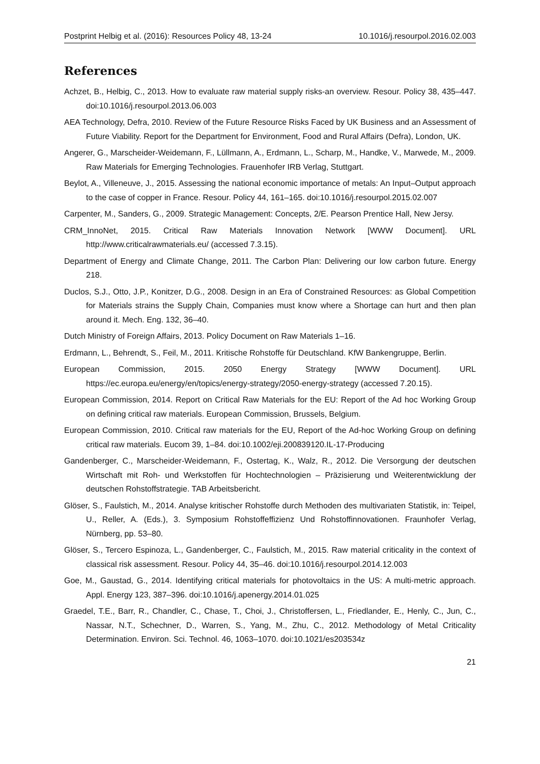Postprint Helbig et al. (2016): Resources Policy 48, 13-24 10.1016/j.resourpol.2016.02.003
References
Achzet, B., Helbig, C., 2013. How to evaluate raw material supply risks-an overview. Resour. Policy 38, 435–447. doi:10.1016/j.resourpol.2013.06.003
AEA Technology, Defra, 2010. Review of the Future Resource Risks Faced by UK Business and an Assessment of Future Viability. Report for the Department for Environment, Food and Rural Affairs (Defra), London, UK.
Angerer, G., Marscheider-Weidemann, F., Lüllmann, A., Erdmann, L., Scharp, M., Handke, V., Marwede, M., 2009. Raw Materials for Emerging Technologies. Frauenhofer IRB Verlag, Stuttgart.
Beylot, A., Villeneuve, J., 2015. Assessing the national economic importance of metals: An Input–Output approach to the case of copper in France. Resour. Policy 44, 161–165. doi:10.1016/j.resourpol.2015.02.007
Carpenter, M., Sanders, G., 2009. Strategic Management: Concepts, 2/E. Pearson Prentice Hall, New Jersy.
CRM_InnoNet, 2015. Critical Raw Materials Innovation Network [WWW Document]. URL http://www.criticalrawmaterials.eu/ (accessed 7.3.15).
Department of Energy and Climate Change, 2011. The Carbon Plan: Delivering our low carbon future. Energy 218.
Duclos, S.J., Otto, J.P., Konitzer, D.G., 2008. Design in an Era of Constrained Resources: as Global Competition for Materials strains the Supply Chain, Companies must know where a Shortage can hurt and then plan around it. Mech. Eng. 132, 36–40.
Dutch Ministry of Foreign Affairs, 2013. Policy Document on Raw Materials 1–16.
Erdmann, L., Behrendt, S., Feil, M., 2011. Kritische Rohstoffe für Deutschland. KfW Bankengruppe, Berlin.
European Commission, 2015. 2050 Energy Strategy [WWW Document]. URL https://ec.europa.eu/energy/en/topics/energy-strategy/2050-energy-strategy (accessed 7.20.15).
European Commission, 2014. Report on Critical Raw Materials for the EU: Report of the Ad hoc Working Group on defining critical raw materials. European Commission, Brussels, Belgium.
European Commission, 2010. Critical raw materials for the EU, Report of the Ad-hoc Working Group on defining critical raw materials. Eucom 39, 1–84. doi:10.1002/eji.200839120.IL-17-Producing
Gandenberger, C., Marscheider-Weidemann, F., Ostertag, K., Walz, R., 2012. Die Versorgung der deutschen Wirtschaft mit Roh- und Werkstoffen für Hochtechnologien – Präzisierung und Weiterentwicklung der deutschen Rohstoffstrategie. TAB Arbeitsbericht.
Glöser, S., Faulstich, M., 2014. Analyse kritischer Rohstoffe durch Methoden des multivariaten Statistik, in: Teipel, U., Reller, A. (Eds.), 3. Symposium Rohstoffeffizienz Und Rohstoffinnovationen. Fraunhofer Verlag, Nürnberg, pp. 53–80.
Glöser, S., Tercero Espinoza, L., Gandenberger, C., Faulstich, M., 2015. Raw material criticality in the context of classical risk assessment. Resour. Policy 44, 35–46. doi:10.1016/j.resourpol.2014.12.003
Goe, M., Gaustad, G., 2014. Identifying critical materials for photovoltaics in the US: A multi-metric approach. Appl. Energy 123, 387–396. doi:10.1016/j.apenergy.2014.01.025
Graedel, T.E., Barr, R., Chandler, C., Chase, T., Choi, J., Christoffersen, L., Friedlander, E., Henly, C., Jun, C., Nassar, N.T., Schechner, D., Warren, S., Yang, M., Zhu, C., 2012. Methodology of Metal Criticality Determination. Environ. Sci. Technol. 46, 1063–1070. doi:10.1021/es203534z
21